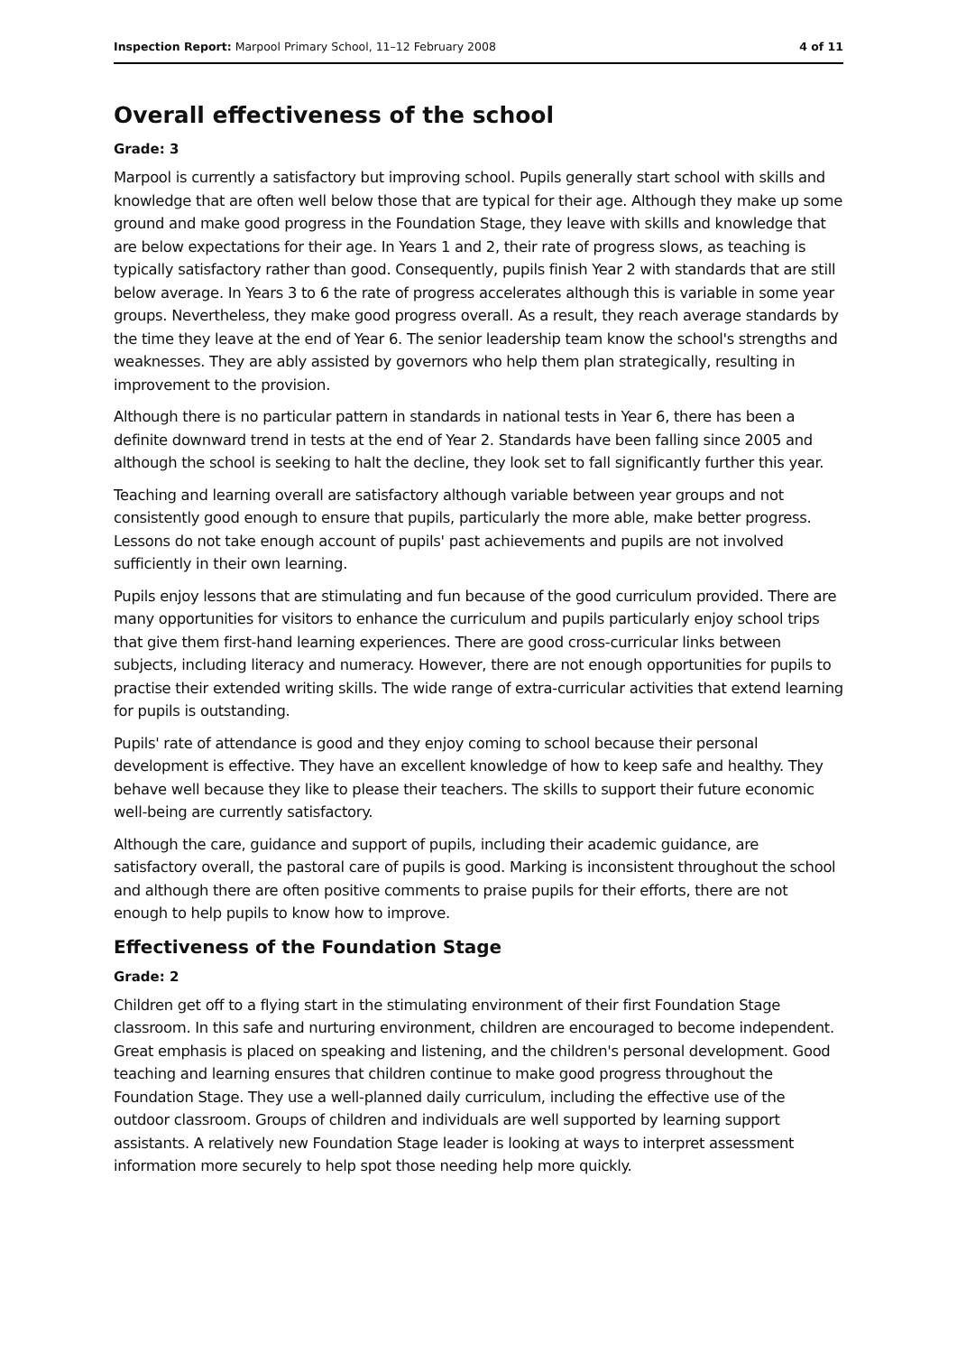Inspection Report: Marpool Primary School, 11–12 February 2008 4 of 11
Overall effectiveness of the school
Grade: 3
Marpool is currently a satisfactory but improving school. Pupils generally start school with skills and knowledge that are often well below those that are typical for their age. Although they make up some ground and make good progress in the Foundation Stage, they leave with skills and knowledge that are below expectations for their age. In Years 1 and 2, their rate of progress slows, as teaching is typically satisfactory rather than good. Consequently, pupils finish Year 2 with standards that are still below average. In Years 3 to 6 the rate of progress accelerates although this is variable in some year groups. Nevertheless, they make good progress overall. As a result, they reach average standards by the time they leave at the end of Year 6. The senior leadership team know the school's strengths and weaknesses. They are ably assisted by governors who help them plan strategically, resulting in improvement to the provision.
Although there is no particular pattern in standards in national tests in Year 6, there has been a definite downward trend in tests at the end of Year 2. Standards have been falling since 2005 and although the school is seeking to halt the decline, they look set to fall significantly further this year.
Teaching and learning overall are satisfactory although variable between year groups and not consistently good enough to ensure that pupils, particularly the more able, make better progress. Lessons do not take enough account of pupils' past achievements and pupils are not involved sufficiently in their own learning.
Pupils enjoy lessons that are stimulating and fun because of the good curriculum provided. There are many opportunities for visitors to enhance the curriculum and pupils particularly enjoy school trips that give them first-hand learning experiences. There are good cross-curricular links between subjects, including literacy and numeracy. However, there are not enough opportunities for pupils to practise their extended writing skills. The wide range of extra-curricular activities that extend learning for pupils is outstanding.
Pupils' rate of attendance is good and they enjoy coming to school because their personal development is effective. They have an excellent knowledge of how to keep safe and healthy. They behave well because they like to please their teachers. The skills to support their future economic well-being are currently satisfactory.
Although the care, guidance and support of pupils, including their academic guidance, are satisfactory overall, the pastoral care of pupils is good. Marking is inconsistent throughout the school and although there are often positive comments to praise pupils for their efforts, there are not enough to help pupils to know how to improve.
Effectiveness of the Foundation Stage
Grade: 2
Children get off to a flying start in the stimulating environment of their first Foundation Stage classroom. In this safe and nurturing environment, children are encouraged to become independent. Great emphasis is placed on speaking and listening, and the children's personal development. Good teaching and learning ensures that children continue to make good progress throughout the Foundation Stage. They use a well-planned daily curriculum, including the effective use of the outdoor classroom. Groups of children and individuals are well supported by learning support assistants. A relatively new Foundation Stage leader is looking at ways to interpret assessment information more securely to help spot those needing help more quickly.